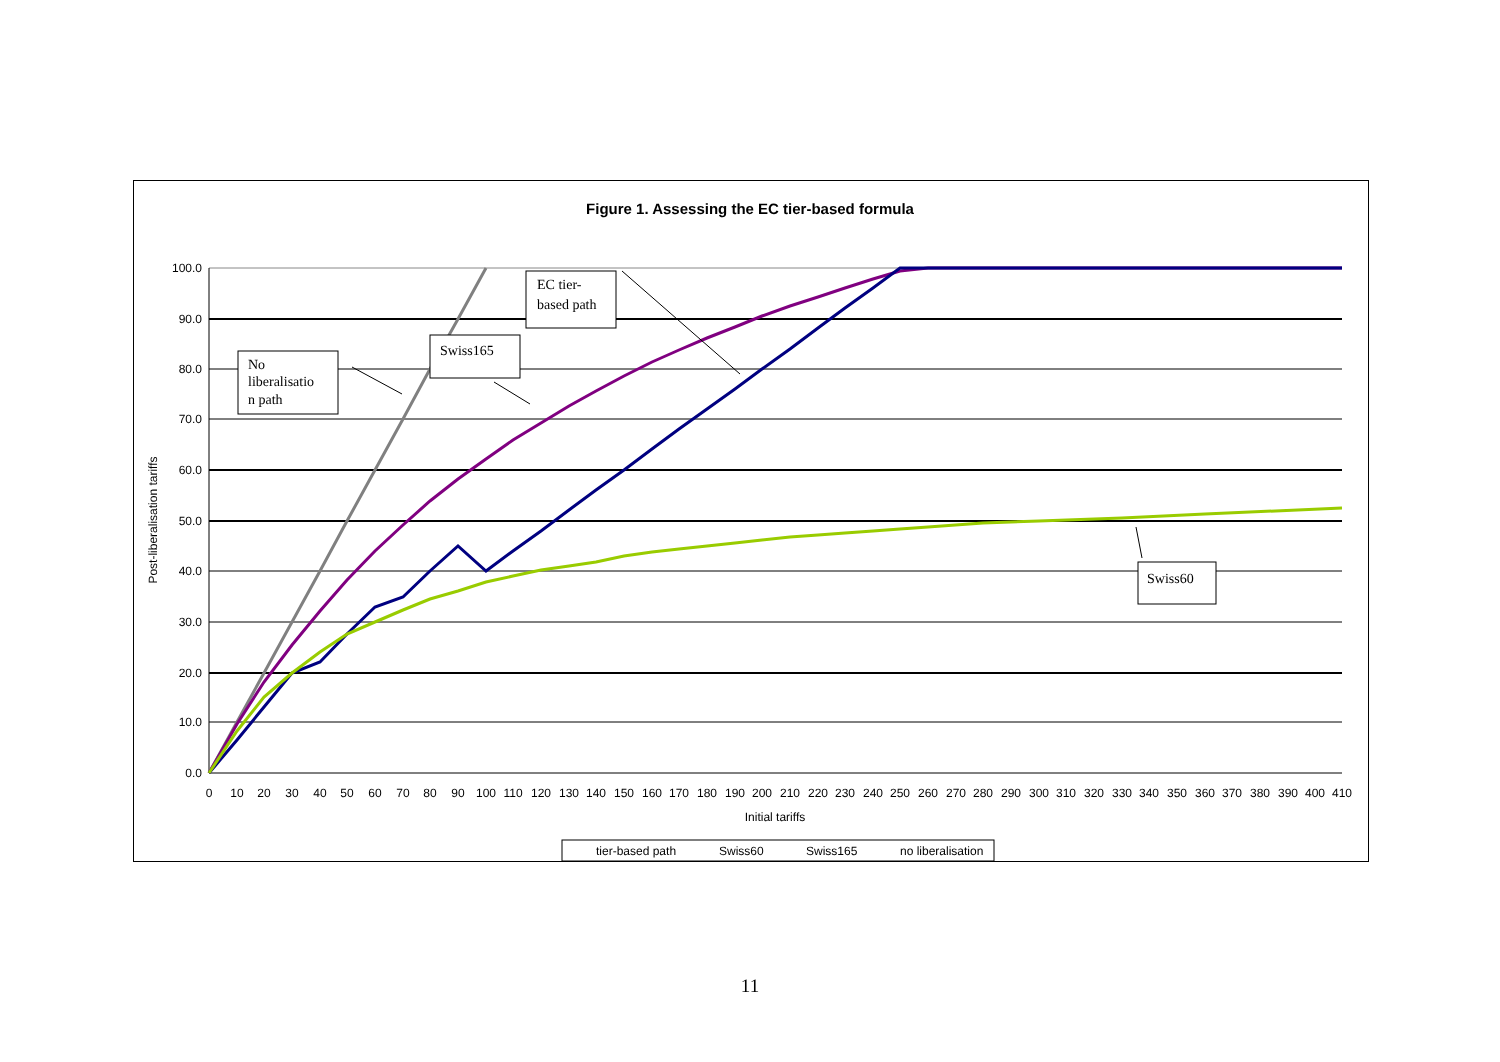Figure 1. Assessing the EC tier-based formula
100.0
90.0
80.0
70.0
60.0
50.0
40.0
30.0
20.0
10.0
0.0
0
10
20
30
40
50
60
70
80
90
100
110
120
130
140
150
160
170
180
190
200
210
220
230
240
250
260
270
280
290
300
310
320
330
340
350
360
370
380
390
400
410
Initial tariffs
Post-liberalisation tariffs
No
liberalisatio
n path
Swiss165
EC tier-
based path
Swiss60
tier-based path
Swiss60
Swiss165
no liberalisation
11